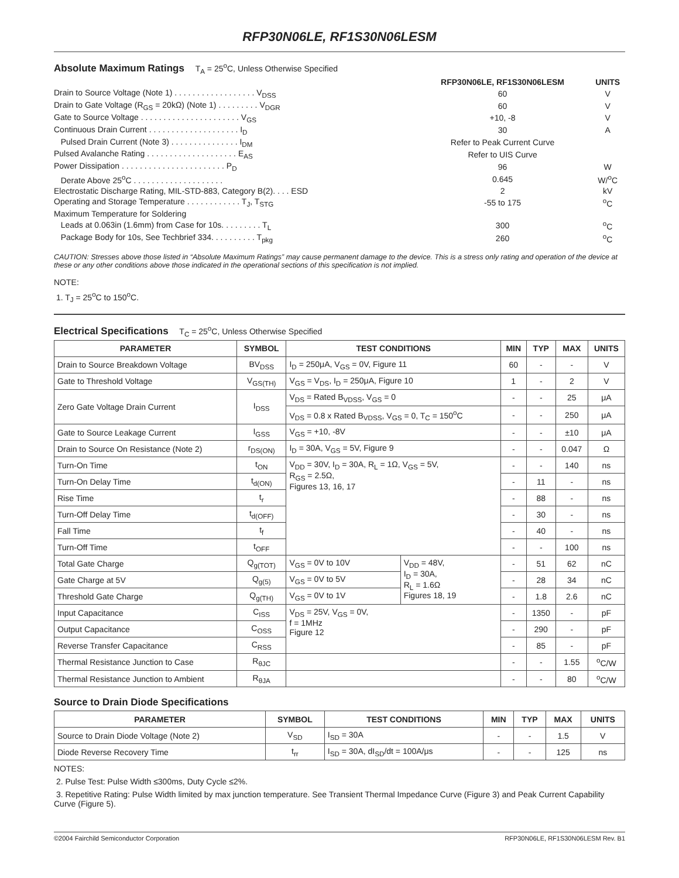RFP30N06LE, RF1S30N06LESM
Absolute Maximum Ratings T<sub>A</sub> = 25<sup>o</sup>C, Unless Otherwise Specified
| | RFP30N06LE, RF1S30N06LESM | UNITS |
| Drain to Source Voltage (Note 1) . . . . . . . . . . . . . . . . . . V<sub>DSS</sub> | 60 | V |
| Drain to Gate Voltage (R<sub>GS</sub> = 20kΩ) (Note 1) . . . . . . . . . V<sub>DGR</sub> | 60 | V |
| Gate to Source Voltage . . . . . . . . . . . . . . . . . . . . . . V<sub>GS</sub> | +10, -8 | V |
| Continuous Drain Current . . . . . . . . . . . . . . . . . . . . I<sub>D</sub> | 30 | A |
| Pulsed Drain Current (Note 3) . . . . . . . . . . . . . . . I<sub>DM</sub> | Refer to Peak Current Curve | |
| Pulsed Avalanche Rating . . . . . . . . . . . . . . . . . . . . E<sub>AS</sub> | Refer to UIS Curve | |
| Power Dissipation . . . . . . . . . . . . . . . . . . . . . . . P<sub>D</sub> | 96 | W |
| Derate Above 25<sup>o</sup>C . . . . . . . . . . . . . . . . . . . . | 0.645 | W/<sup>o</sup>C |
| Electrostatic Discharge Rating, MIL-STD-883, Category B(2). . . . ESD | 2 | kV |
| Operating and Storage Temperature . . . . . . . . . . . . T<sub>J</sub>, T<sub>STG</sub> | -55 to 175 | <sup>o</sup> C |
| Maximum Temperature for Soldering | | |
| Leads at 0.063in (1.6mm) from Case for 10s. . . . . . . . . T<sub>L</sub> | 300 | <sup>o</sup> C |
| Package Body for 10s, See Techbrief 334. . . . . . . . . . T<sub>pkg</sub> | 260 | <sup>o</sup> C |
CAUTION: Stresses above those listed in “Absolute Maximum Ratings” may cause permanent damage to the device. This is a stress only rating and operation of the device at these or any other conditions above those indicated in the operational sections of this specification is not implied.
NOTE:
1. T<sub>J</sub> = 25<sup>o</sup>C to 150<sup>o</sup>C.
Electrical Specifications T<sub>C</sub> = 25<sup>o</sup>C, Unless Otherwise Specified
| PARAMETER | SYMBOL | TEST CONDITIONS | | MIN | TYP | MAX | UNITS |
| --- | --- | --- | --- | --- | --- | --- | --- |
| Drain to Source Breakdown Voltage | BV<sub>DSS</sub> | I<sub>D</sub> = 250μA, V<sub>GS</sub> = 0V, Figure 11 | | 60 | - | - | V |
| Gate to Threshold Voltage | V<sub>GS(TH)</sub> | V<sub>GS</sub> = V<sub>DS</sub>, I<sub>D</sub> = 250μA, Figure 10 | | 1 | - | 2 | V |
| Zero Gate Voltage Drain Current | I<sub>DSS</sub> | V<sub>DS</sub> = Rated B<sub>VDSS</sub>, V<sub>GS</sub> = 0 | | - | - | 25 | μA |
| | | V<sub>DS</sub> = 0.8 x Rated B<sub>VDSS</sub>, V<sub>GS</sub> = 0, T<sub>C</sub> = 150<sup>o</sup>C | | - | - | 250 | μA |
| Gate to Source Leakage Current | I<sub>GSS</sub> | V<sub>GS</sub> = +10, -8V | | - | - | ±10 | μA |
| Drain to Source On Resistance (Note 2) | r<sub>DS(ON)</sub> | I<sub>D</sub> = 30A, V<sub>GS</sub> = 5V, Figure 9 | | - | - | 0.047 | Ω |
| Turn-On Time | t<sub>ON</sub> | V<sub>DD</sub> = 30V, I<sub>D</sub> = 30A, R<sub>L</sub> = 1Ω, V<sub>GS</sub> = 5V, R<sub>GS</sub> = 2.5Ω, Figures 13, 16, 17 | | - | - | 140 | ns |
| Turn-On Delay Time | t<sub>d(ON)</sub> | | | - | 11 | - | ns |
| Rise Time | t<sub>r</sub> | | | - | 88 | - | ns |
| Turn-Off Delay Time | t<sub>d(OFF)</sub> | | | - | 30 | - | ns |
| Fall Time | t<sub>f</sub> | | | - | 40 | - | ns |
| Turn-Off Time | t<sub>OFF</sub> | | | - | - | 100 | ns |
| Total Gate Charge | Q<sub>g(TOT)</sub> | V<sub>GS</sub> = 0V to 10V | V<sub>DD</sub> = 48V, I<sub>D</sub> = 30A, R<sub>L</sub> = 1.6Ω Figures 18, 19 | - | 51 | 62 | nC |
| Gate Charge at 5V | Q<sub>g(5)</sub> | V<sub>GS</sub> = 0V to 5V | | - | 28 | 34 | nC |
| Threshold Gate Charge | Q<sub>g(TH)</sub> | V<sub>GS</sub> = 0V to 1V | | - | 1.8 | 2.6 | nC |
| Input Capacitance | C<sub>ISS</sub> | V<sub>DS</sub> = 25V, V<sub>GS</sub> = 0V, f = 1MHz Figure 12 | | - | 1350 | - | pF |
| Output Capacitance | C<sub>OSS</sub> | | | - | 290 | - | pF |
| Reverse Transfer Capacitance | C<sub>RSS</sub> | | | - | 85 | - | pF |
| Thermal Resistance Junction to Case | R<sub>θJC</sub> | | | - | - | 1.55 | <sup>o</sup> C/W |
| Thermal Resistance Junction to Ambient | R<sub>θJA</sub> | | | - | - | 80 | <sup>o</sup> C/W |
Source to Drain Diode Specifications
| PARAMETER | SYMBOL | TEST CONDITIONS | MIN | TYP | MAX | UNITS |
| --- | --- | --- | --- | --- | --- | --- |
| Source to Drain Diode Voltage (Note 2) | V<sub>SD</sub> | I<sub>SD</sub> = 30A | - | - | 1.5 | V |
| Diode Reverse Recovery Time | t<sub>rr</sub> | I<sub>SD</sub> = 30A, dI<sub>SD</sub>/dt = 100A/μs | - | - | 125 | ns |
NOTES:
2. Pulse Test: Pulse Width ≤300ms, Duty Cycle ≤2%.
3. Repetitive Rating: Pulse Width limited by max junction temperature. See Transient Thermal Impedance Curve (Figure 3) and Peak Current Capability Curve (Figure 5).
©2004 Fairchild Semiconductor Corporation RFP30N06LE, RF1S30N06LESM Rev. B1